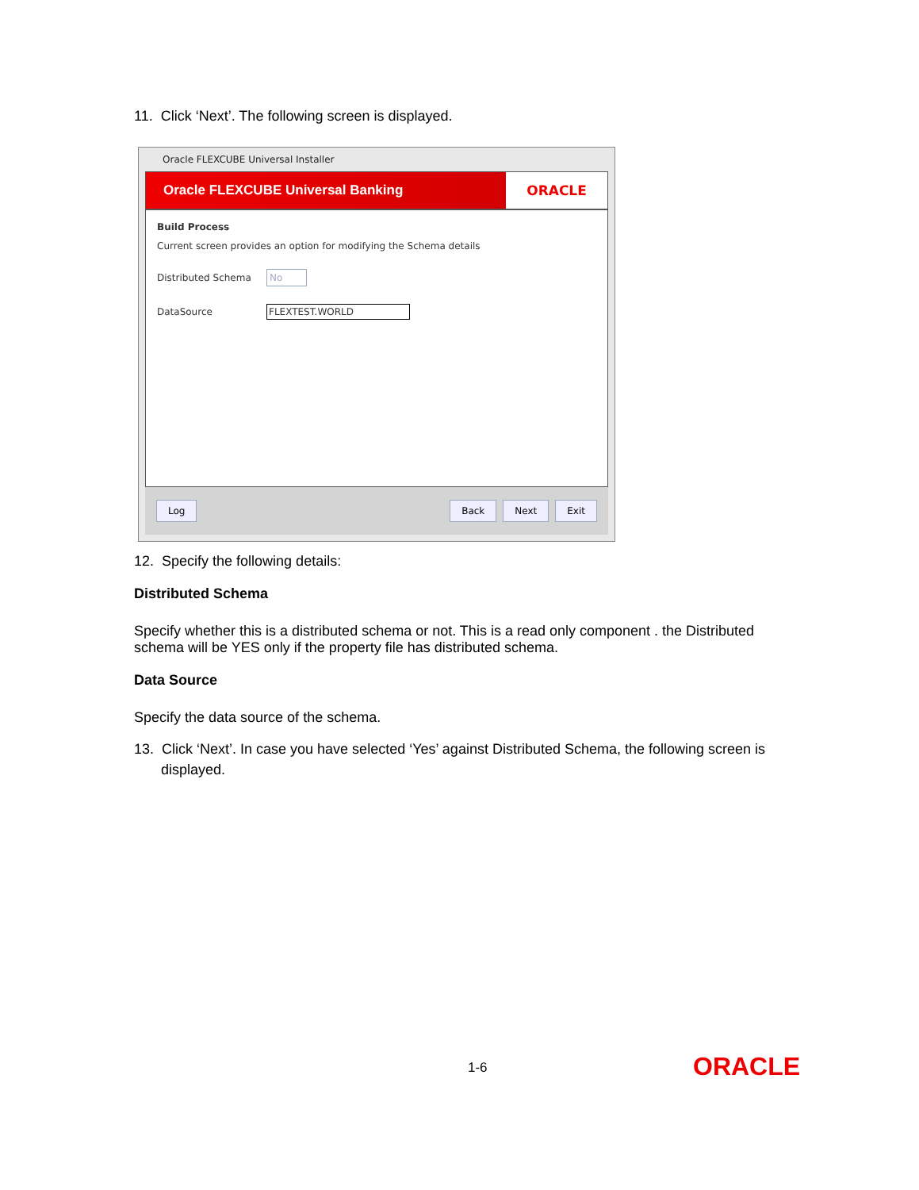11. Click ‘Next’. The following screen is displayed.
Oracle FLEXCUBE Universal Installer
Oracle FLEXCUBE Universal Banking
ORACLE
Build Process
Current screen provides an option for modifying the Schema details
Distributed Schema
No
DataSource FLEXTEST.WORLD
Log Back Next Exit
12. Specify the following details:
Distributed Schema
Specify whether this is a distributed schema or not. This is a read only component . the Distributed schema will be YES only if the property file has distributed schema.
Data Source
Specify the data source of the schema.
13. Click ‘Next’. In case you have selected ‘Yes’ against Distributed Schema, the following screen is displayed.
1-6 ORACLE